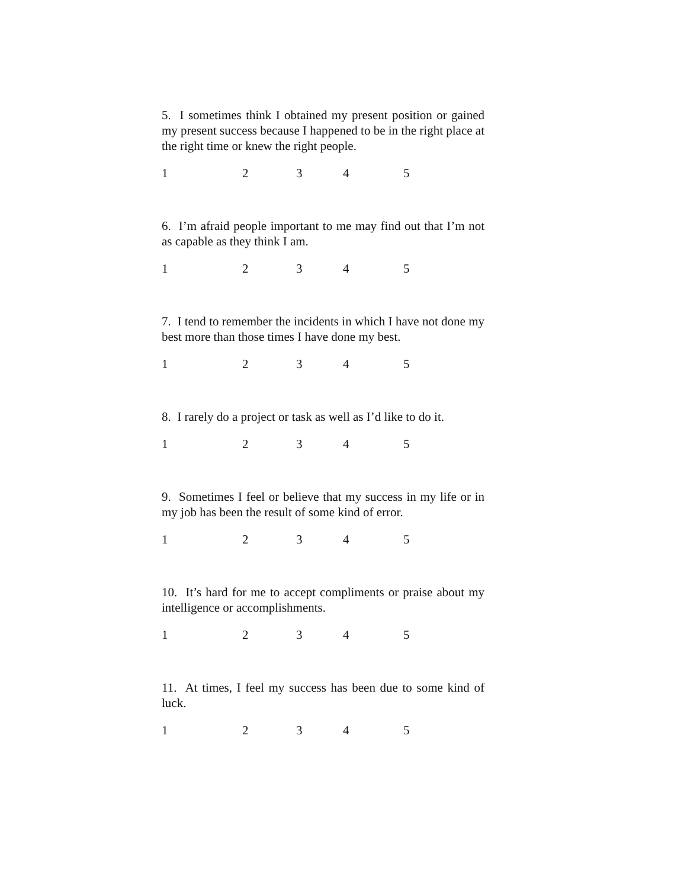5. I sometimes think I obtained my present position or gained my present success because I happened to be in the right place at the right time or knew the right people.
12345
6. I’m afraid people important to me may find out that I’m not as capable as they think I am.
12345
7. I tend to remember the incidents in which I have not done my best more than those times I have done my best.
12345
8. I rarely do a project or task as well as I’d like to do it.
12345
9. Sometimes I feel or believe that my success in my life or in my job has been the result of some kind of error.
12345
10. It’s hard for me to accept compliments or praise about my intelligence or accomplishments.
12345
11. At times, I feel my success has been due to some kind of luck.
12345